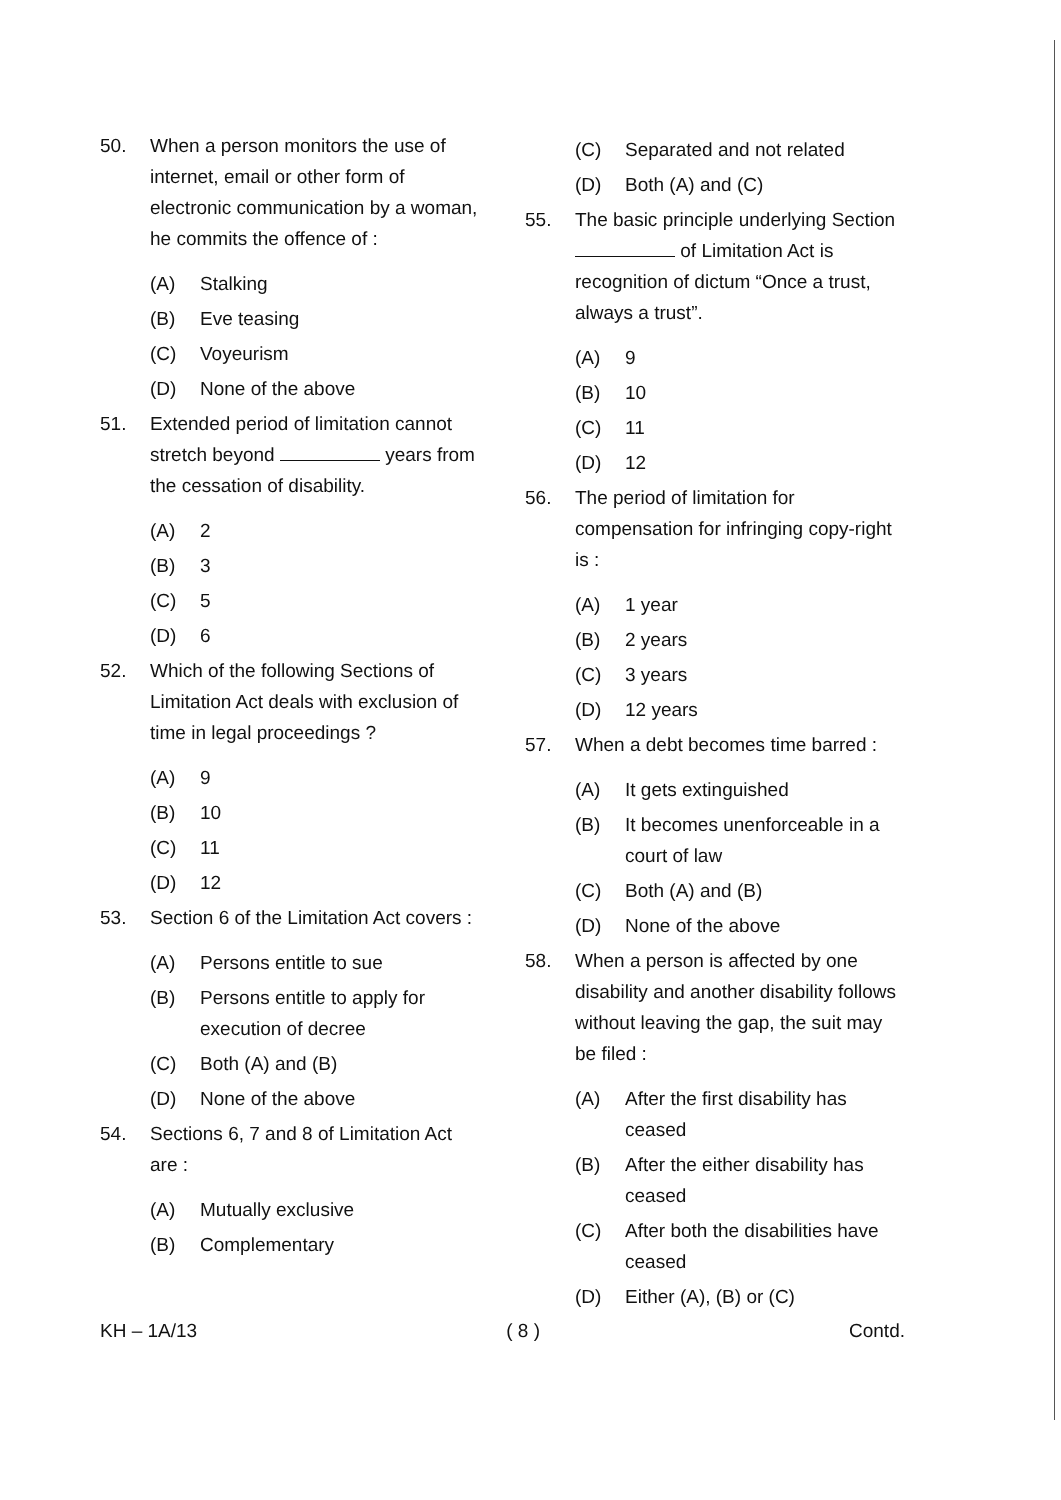50. When a person monitors the use of internet, email or other form of electronic communication by a woman, he commits the offence of :
(A) Stalking
(B) Eve teasing
(C) Voyeurism
(D) None of the above
51. Extended period of limitation cannot stretch beyond years from the cessation of disability.
(A) 2
(B) 3
(C) 5
(D) 6
52. Which of the following Sections of Limitation Act deals with exclusion of time in legal proceedings ?
(A) 9
(B) 10
(C) 11
(D) 12
53. Section 6 of the Limitation Act covers :
(A) Persons entitle to sue
(B) Persons entitle to apply for execution of decree
(C) Both (A) and (B)
(D) None of the above
54. Sections 6, 7 and 8 of Limitation Act are :
(A) Mutually exclusive
(B) Complementary
(C) Separated and not related
(D) Both (A) and (C)
55. The basic principle underlying Section of Limitation Act is recognition of dictum “Once a trust, always a trust”.
(A) 9
(B) 10
(C) 11
(D) 12
56. The period of limitation for compensation for infringing copy-right is :
(A) 1 year
(B) 2 years
(C) 3 years
(D) 12 years
57. When a debt becomes time barred :
(A) It gets extinguished
(B) It becomes unenforceable in a court of law
(C) Both (A) and (B)
(D) None of the above
58. When a person is affected by one disability and another disability follows without leaving the gap, the suit may be filed :
(A) After the first disability has ceased
(B) After the either disability has ceased
(C) After both the disabilities have ceased
(D) Either (A), (B) or (C)
KH – 1A/13 ( 8 ) Contd.